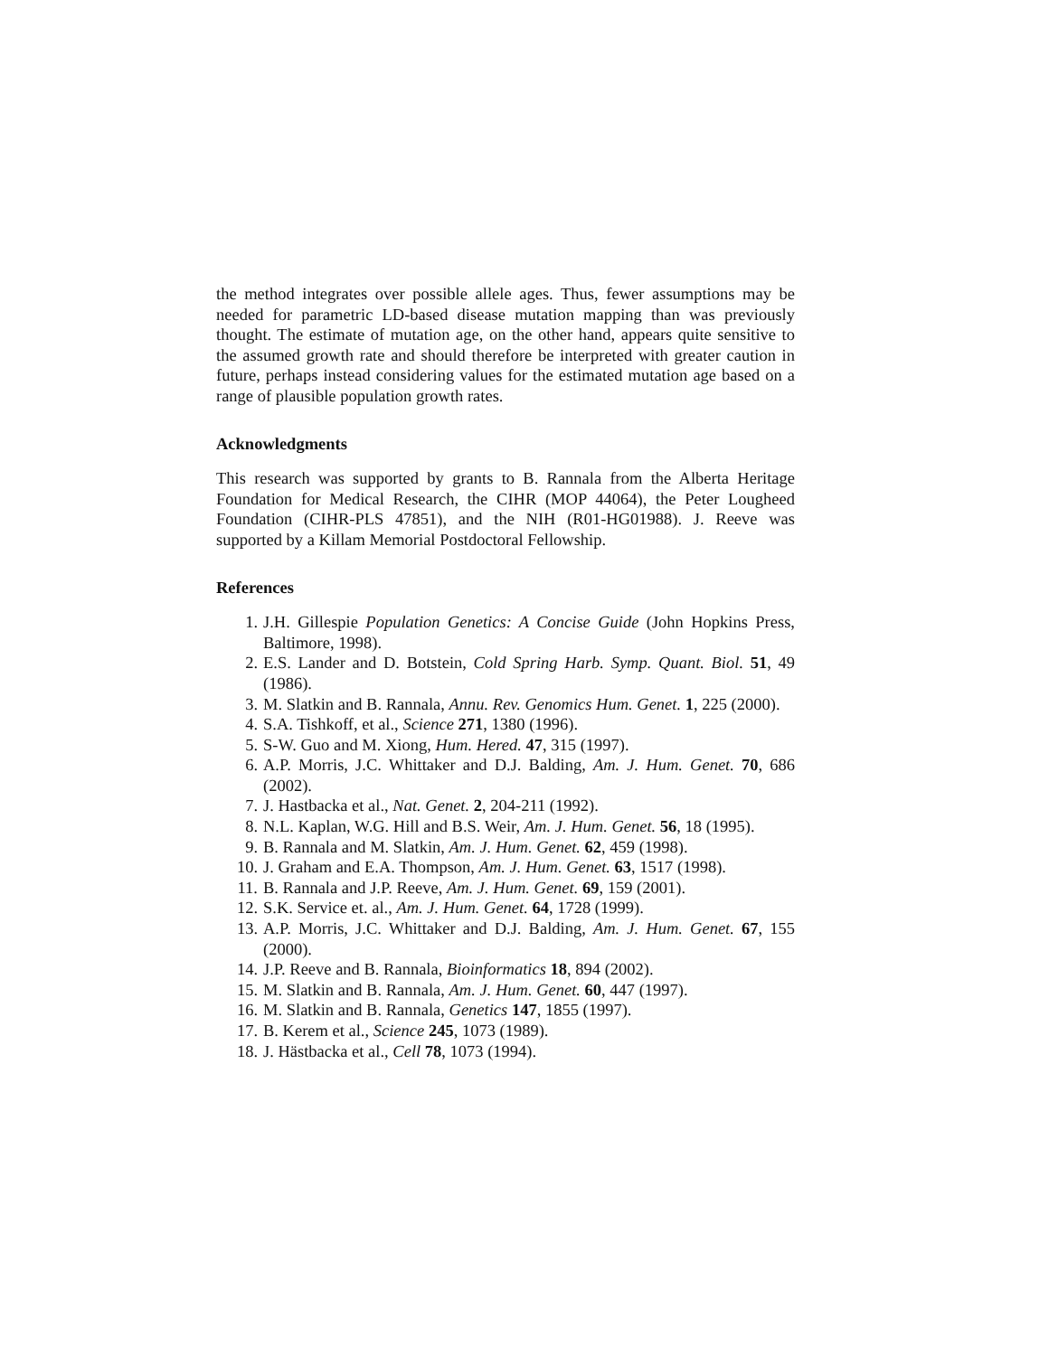the method integrates over possible allele ages. Thus, fewer assumptions may be needed for parametric LD-based disease mutation mapping than was previously thought. The estimate of mutation age, on the other hand, appears quite sensitive to the assumed growth rate and should therefore be interpreted with greater caution in future, perhaps instead considering values for the estimated mutation age based on a range of plausible population growth rates.
Acknowledgments
This research was supported by grants to B. Rannala from the Alberta Heritage Foundation for Medical Research, the CIHR (MOP 44064), the Peter Lougheed Foundation (CIHR-PLS 47851), and the NIH (R01-HG01988). J. Reeve was supported by a Killam Memorial Postdoctoral Fellowship.
References
1. J.H. Gillespie Population Genetics: A Concise Guide (John Hopkins Press, Baltimore, 1998).
2. E.S. Lander and D. Botstein, Cold Spring Harb. Symp. Quant. Biol. 51, 49 (1986).
3. M. Slatkin and B. Rannala, Annu. Rev. Genomics Hum. Genet. 1, 225 (2000).
4. S.A. Tishkoff, et al., Science 271, 1380 (1996).
5. S-W. Guo and M. Xiong, Hum. Hered. 47, 315 (1997).
6. A.P. Morris, J.C. Whittaker and D.J. Balding, Am. J. Hum. Genet. 70, 686 (2002).
7. J. Hastbacka et al., Nat. Genet. 2, 204-211 (1992).
8. N.L. Kaplan, W.G. Hill and B.S. Weir, Am. J. Hum. Genet. 56, 18 (1995).
9. B. Rannala and M. Slatkin, Am. J. Hum. Genet. 62, 459 (1998).
10. J. Graham and E.A. Thompson, Am. J. Hum. Genet. 63, 1517 (1998).
11. B. Rannala and J.P. Reeve, Am. J. Hum. Genet. 69, 159 (2001).
12. S.K. Service et. al., Am. J. Hum. Genet. 64, 1728 (1999).
13. A.P. Morris, J.C. Whittaker and D.J. Balding, Am. J. Hum. Genet. 67, 155 (2000).
14. J.P. Reeve and B. Rannala, Bioinformatics 18, 894 (2002).
15. M. Slatkin and B. Rannala, Am. J. Hum. Genet. 60, 447 (1997).
16. M. Slatkin and B. Rannala, Genetics 147, 1855 (1997).
17. B. Kerem et al., Science 245, 1073 (1989).
18. J. Hästbacka et al., Cell 78, 1073 (1994).